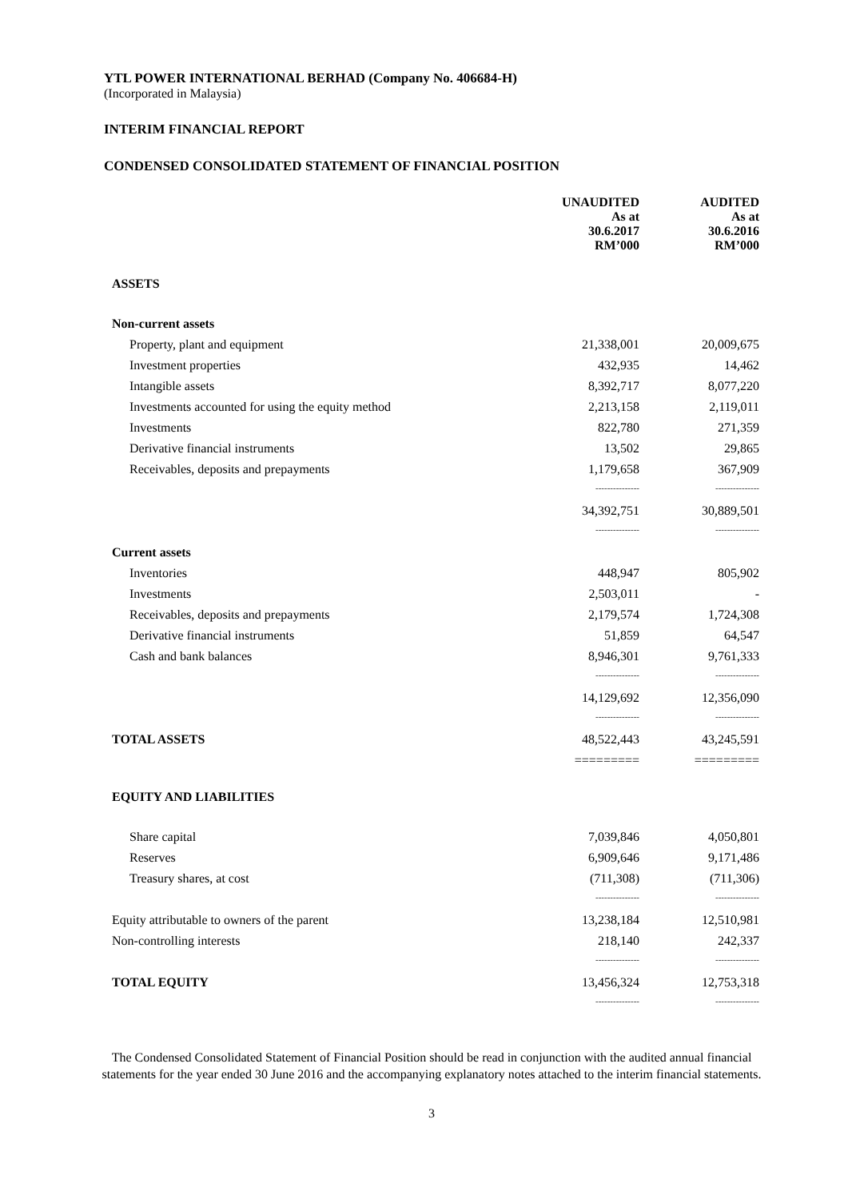YTL POWER INTERNATIONAL BERHAD (Company No. 406684-H)
(Incorporated in Malaysia)
INTERIM FINANCIAL REPORT
CONDENSED CONSOLIDATED STATEMENT OF FINANCIAL POSITION
| | UNAUDITED As at 30.6.2017 RM’000 | AUDITED As at 30.6.2016 RM’000 |
| ASSETS | | |
| Non-current assets | | |
| Property, plant and equipment | 21,338,001 | 20,009,675 |
| Investment properties | 432,935 | 14,462 |
| Intangible assets | 8,392,717 | 8,077,220 |
| Investments accounted for using the equity method | 2,213,158 | 2,119,011 |
| Investments | 822,780 | 271,359 |
| Derivative financial instruments | 13,502 | 29,865 |
| Receivables, deposits and prepayments | 1,179,658 | 367,909 |
| | --------------- | --------------- |
| | 34,392,751 | 30,889,501 |
| | --------------- | --------------- |
| Current assets | | |
| Inventories | 448,947 | 805,902 |
| Investments | 2,503,011 | - |
| Receivables, deposits and prepayments | 2,179,574 | 1,724,308 |
| Derivative financial instruments | 51,859 | 64,547 |
| Cash and bank balances | 8,946,301 | 9,761,333 |
| | --------------- | --------------- |
| | 14,129,692 | 12,356,090 |
| | --------------- | --------------- |
| TOTAL ASSETS | 48,522,443 | 43,245,591 |
| | ========= | ========= |
| EQUITY AND LIABILITIES | | |
| Share capital | 7,039,846 | 4,050,801 |
| Reserves | 6,909,646 | 9,171,486 |
| Treasury shares, at cost | (711,308) | (711,306) |
| | --------------- | --------------- |
| Equity attributable to owners of the parent | 13,238,184 | 12,510,981 |
| Non-controlling interests | 218,140 | 242,337 |
| | --------------- | --------------- |
| TOTAL EQUITY | 13,456,324 | 12,753,318 |
| | --------------- | --------------- |
The Condensed Consolidated Statement of Financial Position should be read in conjunction with the audited annual financial statements for the year ended 30 June 2016 and the accompanying explanatory notes attached to the interim financial statements.
3